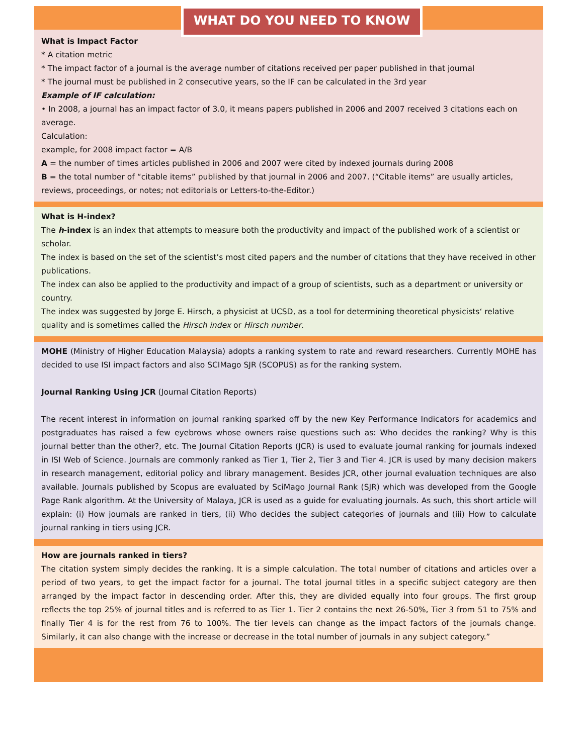WHAT DO YOU NEED TO KNOW
What is Impact Factor
* A citation metric
* The impact factor of a journal is the average number of citations received per paper published in that journal
* The journal must be published in 2 consecutive years, so the IF can be calculated in the 3rd year
Example of IF calculation:
• In 2008, a journal has an impact factor of 3.0, it means papers published in 2006 and 2007 received 3 citations each on average.
Calculation:
example, for 2008 impact factor = A/B
A = the number of times articles published in 2006 and 2007 were cited by indexed journals during 2008
B = the total number of “citable items” published by that journal in 2006 and 2007. (“Citable items” are usually articles, reviews, proceedings, or notes; not editorials or Letters-to-the-Editor.)
What is H-index?
The h-index is an index that attempts to measure both the productivity and impact of the published work of a scientist or scholar.
The index is based on the set of the scientist’s most cited papers and the number of citations that they have received in other publications.
The index can also be applied to the productivity and impact of a group of scientists, such as a department or university or country.
The index was suggested by Jorge E. Hirsch, a physicist at UCSD, as a tool for determining theoretical physicists‘ relative quality and is sometimes called the Hirsch index or Hirsch number.
MOHE (Ministry of Higher Education Malaysia) adopts a ranking system to rate and reward researchers. Currently MOHE has decided to use ISI impact factors and also SCIMago SJR (SCOPUS) as for the ranking system.
Journal Ranking Using JCR (Journal Citation Reports)
The recent interest in information on journal ranking sparked off by the new Key Performance Indicators for academics and postgraduates has raised a few eyebrows whose owners raise questions such as: Who decides the ranking? Why is this journal better than the other?, etc. The Journal Citation Reports (JCR) is used to evaluate journal ranking for journals indexed in ISI Web of Science. Journals are commonly ranked as Tier 1, Tier 2, Tier 3 and Tier 4. JCR is used by many decision makers in research management, editorial policy and library management. Besides JCR, other journal evaluation techniques are also available. Journals published by Scopus are evaluated by SciMago Journal Rank (SJR) which was developed from the Google Page Rank algorithm. At the University of Malaya, JCR is used as a guide for evaluating journals. As such, this short article will explain: (i) How journals are ranked in tiers, (ii) Who decides the subject categories of journals and (iii) How to calculate journal ranking in tiers using JCR.
How are journals ranked in tiers?
The citation system simply decides the ranking. It is a simple calculation. The total number of citations and articles over a period of two years, to get the impact factor for a journal. The total journal titles in a specific subject category are then arranged by the impact factor in descending order. After this, they are divided equally into four groups. The first group reflects the top 25% of journal titles and is referred to as Tier 1. Tier 2 contains the next 26-50%, Tier 3 from 51 to 75% and finally Tier 4 is for the rest from 76 to 100%. The tier levels can change as the impact factors of the journals change. Similarly, it can also change with the increase or decrease in the total number of journals in any subject category.”